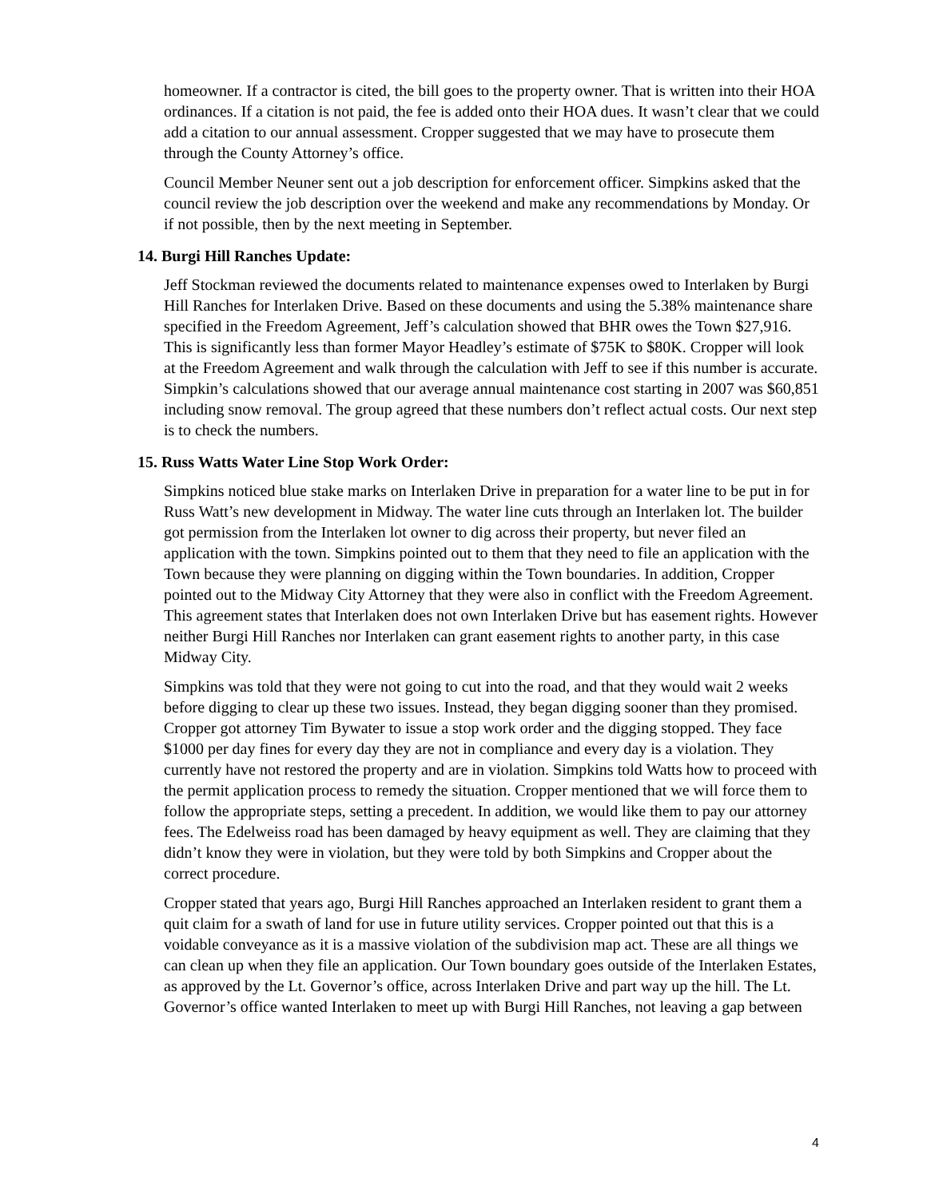homeowner. If a contractor is cited, the bill goes to the property owner. That is written into their HOA ordinances. If a citation is not paid, the fee is added onto their HOA dues. It wasn’t clear that we could add a citation to our annual assessment. Cropper suggested that we may have to prosecute them through the County Attorney’s office.
Council Member Neuner sent out a job description for enforcement officer. Simpkins asked that the council review the job description over the weekend and make any recommendations by Monday. Or if not possible, then by the next meeting in September.
14. Burgi Hill Ranches Update:
Jeff Stockman reviewed the documents related to maintenance expenses owed to Interlaken by Burgi Hill Ranches for Interlaken Drive. Based on these documents and using the 5.38% maintenance share specified in the Freedom Agreement, Jeff’s calculation showed that BHR owes the Town $27,916. This is significantly less than former Mayor Headley’s estimate of $75K to $80K. Cropper will look at the Freedom Agreement and walk through the calculation with Jeff to see if this number is accurate. Simpkin’s calculations showed that our average annual maintenance cost starting in 2007 was $60,851 including snow removal. The group agreed that these numbers don’t reflect actual costs. Our next step is to check the numbers.
15. Russ Watts Water Line Stop Work Order:
Simpkins noticed blue stake marks on Interlaken Drive in preparation for a water line to be put in for Russ Watt’s new development in Midway. The water line cuts through an Interlaken lot. The builder got permission from the Interlaken lot owner to dig across their property, but never filed an application with the town. Simpkins pointed out to them that they need to file an application with the Town because they were planning on digging within the Town boundaries. In addition, Cropper pointed out to the Midway City Attorney that they were also in conflict with the Freedom Agreement. This agreement states that Interlaken does not own Interlaken Drive but has easement rights. However neither Burgi Hill Ranches nor Interlaken can grant easement rights to another party, in this case Midway City.
Simpkins was told that they were not going to cut into the road, and that they would wait 2 weeks before digging to clear up these two issues. Instead, they began digging sooner than they promised. Cropper got attorney Tim Bywater to issue a stop work order and the digging stopped. They face $1000 per day fines for every day they are not in compliance and every day is a violation. They currently have not restored the property and are in violation. Simpkins told Watts how to proceed with the permit application process to remedy the situation. Cropper mentioned that we will force them to follow the appropriate steps, setting a precedent. In addition, we would like them to pay our attorney fees. The Edelweiss road has been damaged by heavy equipment as well. They are claiming that they didn’t know they were in violation, but they were told by both Simpkins and Cropper about the correct procedure.
Cropper stated that years ago, Burgi Hill Ranches approached an Interlaken resident to grant them a quit claim for a swath of land for use in future utility services. Cropper pointed out that this is a voidable conveyance as it is a massive violation of the subdivision map act. These are all things we can clean up when they file an application. Our Town boundary goes outside of the Interlaken Estates, as approved by the Lt. Governor’s office, across Interlaken Drive and part way up the hill. The Lt. Governor’s office wanted Interlaken to meet up with Burgi Hill Ranches, not leaving a gap between
4